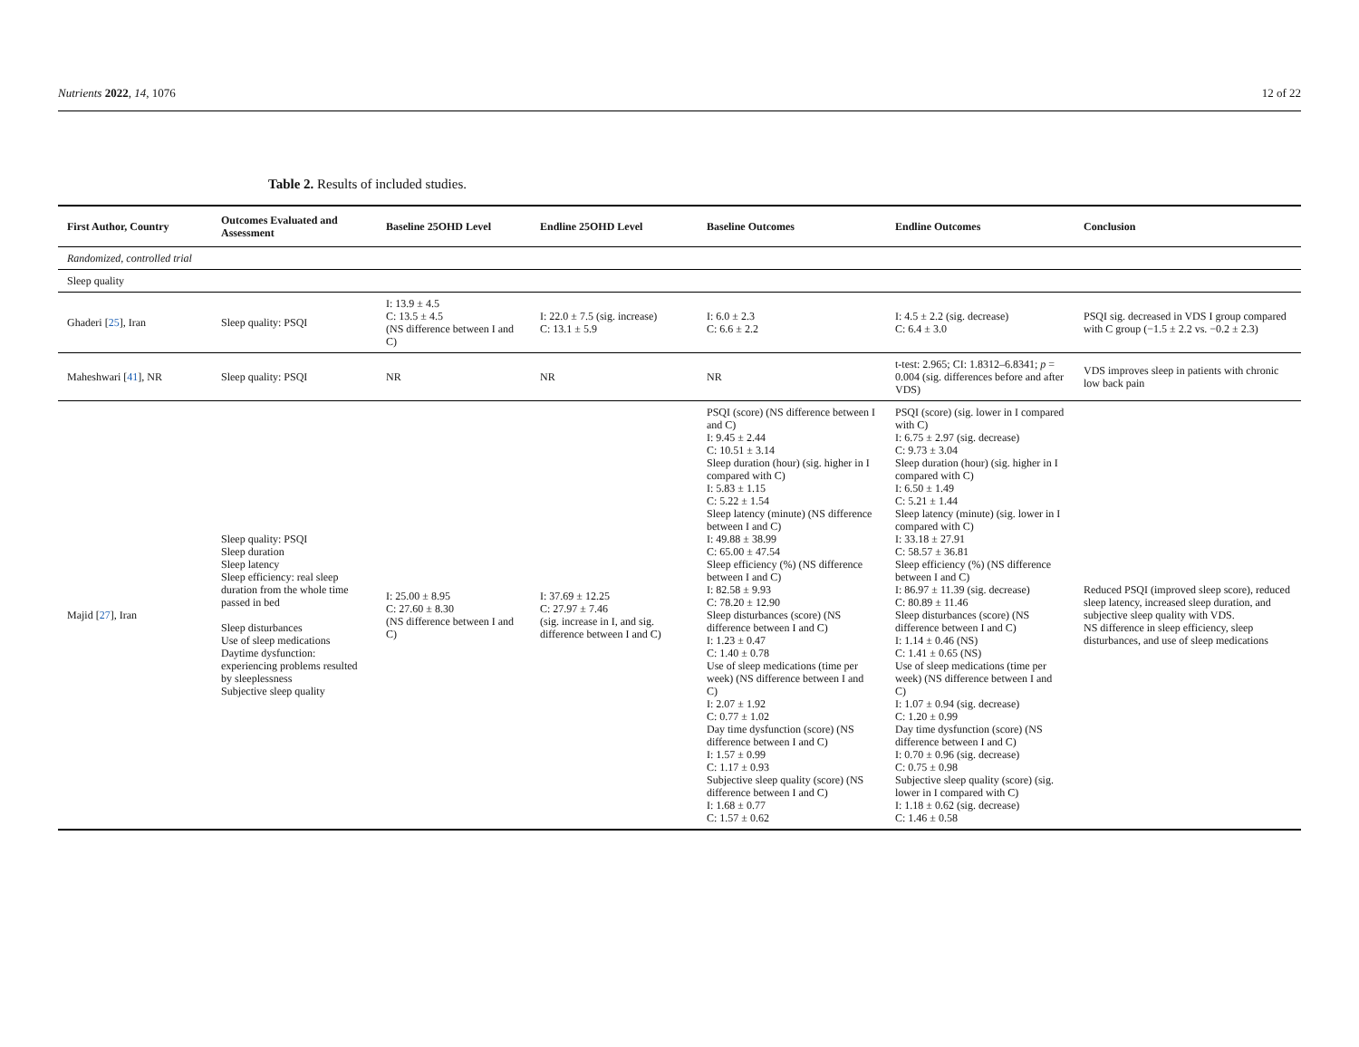Nutrients 2022, 14, 1076 12 of 22
Table 2. Results of included studies.
| First Author, Country | Outcomes Evaluated and Assessment | Baseline 25OHD Level | Endline 25OHD Level | Baseline Outcomes | Endline Outcomes | Conclusion |
| --- | --- | --- | --- | --- | --- | --- |
| Randomized, controlled trial | | | | | | |
| Sleep quality | | | | | | |
| Ghaderi [ 25 ], Iran | Sleep quality: PSQI | I: 13.9 ± 4.5 C: 13.5 ± 4.5 (NS difference between I and C) | I: 22.0 ± 7.5 (sig. increase) C: 13.1 ± 5.9 | I: 6.0 ± 2.3 C: 6.6 ± 2.2 | I: 4.5 ± 2.2 (sig. decrease) C: 6.4 ± 3.0 | PSQI sig. decreased in VDS I group compared with C group (−1.5 ± 2.2 vs. −0.2 ± 2.3) |
| Maheshwari [ 41 ], NR | Sleep quality: PSQI | NR | NR | NR | t-test: 2.965; CI: 1.8312–6.8341; p = 0.004 (sig. differences before and after VDS) | VDS improves sleep in patients with chronic low back pain |
| Majid [ 27 ], Iran | Sleep quality: PSQI Sleep duration Sleep latency Sleep efficiency: real sleep duration from the whole time passed in bed Sleep disturbances Use of sleep medications Daytime dysfunction: experiencing problems resulted by sleeplessness Subjective sleep quality | I: 25.00 ± 8.95 C: 27.60 ± 8.30 (NS difference between I and C) | I: 37.69 ± 12.25 C: 27.97 ± 7.46 (sig. increase in I, and sig. difference between I and C) | PSQI (score) (NS difference between I and C) I: 9.45 ± 2.44 C: 10.51 ± 3.14 Sleep duration (hour) (sig. higher in I compared with C) I: 5.83 ± 1.15 C: 5.22 ± 1.54 Sleep latency (minute) (NS difference between I and C) I: 49.88 ± 38.99 C: 65.00 ± 47.54 Sleep efficiency (%) (NS difference between I and C) I: 82.58 ± 9.93 C: 78.20 ± 12.90 Sleep disturbances (score) (NS difference between I and C) I: 1.23 ± 0.47 C: 1.40 ± 0.78 Use of sleep medications (time per week) (NS difference between I and C) I: 2.07 ± 1.92 C: 0.77 ± 1.02 Day time dysfunction (score) (NS difference between I and C) I: 1.57 ± 0.99 C: 1.17 ± 0.93 Subjective sleep quality (score) (NS difference between I and C) I: 1.68 ± 0.77 C: 1.57 ± 0.62 | PSQI (score) (sig. lower in I compared with C) I: 6.75 ± 2.97 (sig. decrease) C: 9.73 ± 3.04 Sleep duration (hour) (sig. higher in I compared with C) I: 6.50 ± 1.49 C: 5.21 ± 1.44 Sleep latency (minute) (sig. lower in I compared with C) I: 33.18 ± 27.91 C: 58.57 ± 36.81 Sleep efficiency (%) (NS difference between I and C) I: 86.97 ± 11.39 (sig. decrease) C: 80.89 ± 11.46 Sleep disturbances (score) (NS difference between I and C) I: 1.14 ± 0.46 (NS) C: 1.41 ± 0.65 (NS) Use of sleep medications (time per week) (NS difference between I and C) I: 1.07 ± 0.94 (sig. decrease) C: 1.20 ± 0.99 Day time dysfunction (score) (NS difference between I and C) I: 0.70 ± 0.96 (sig. decrease) C: 0.75 ± 0.98 Subjective sleep quality (score) (sig. lower in I compared with C) I: 1.18 ± 0.62 (sig. decrease) C: 1.46 ± 0.58 | Reduced PSQI (improved sleep score), reduced sleep latency, increased sleep duration, and subjective sleep quality with VDS. NS difference in sleep efficiency, sleep disturbances, and use of sleep medications |